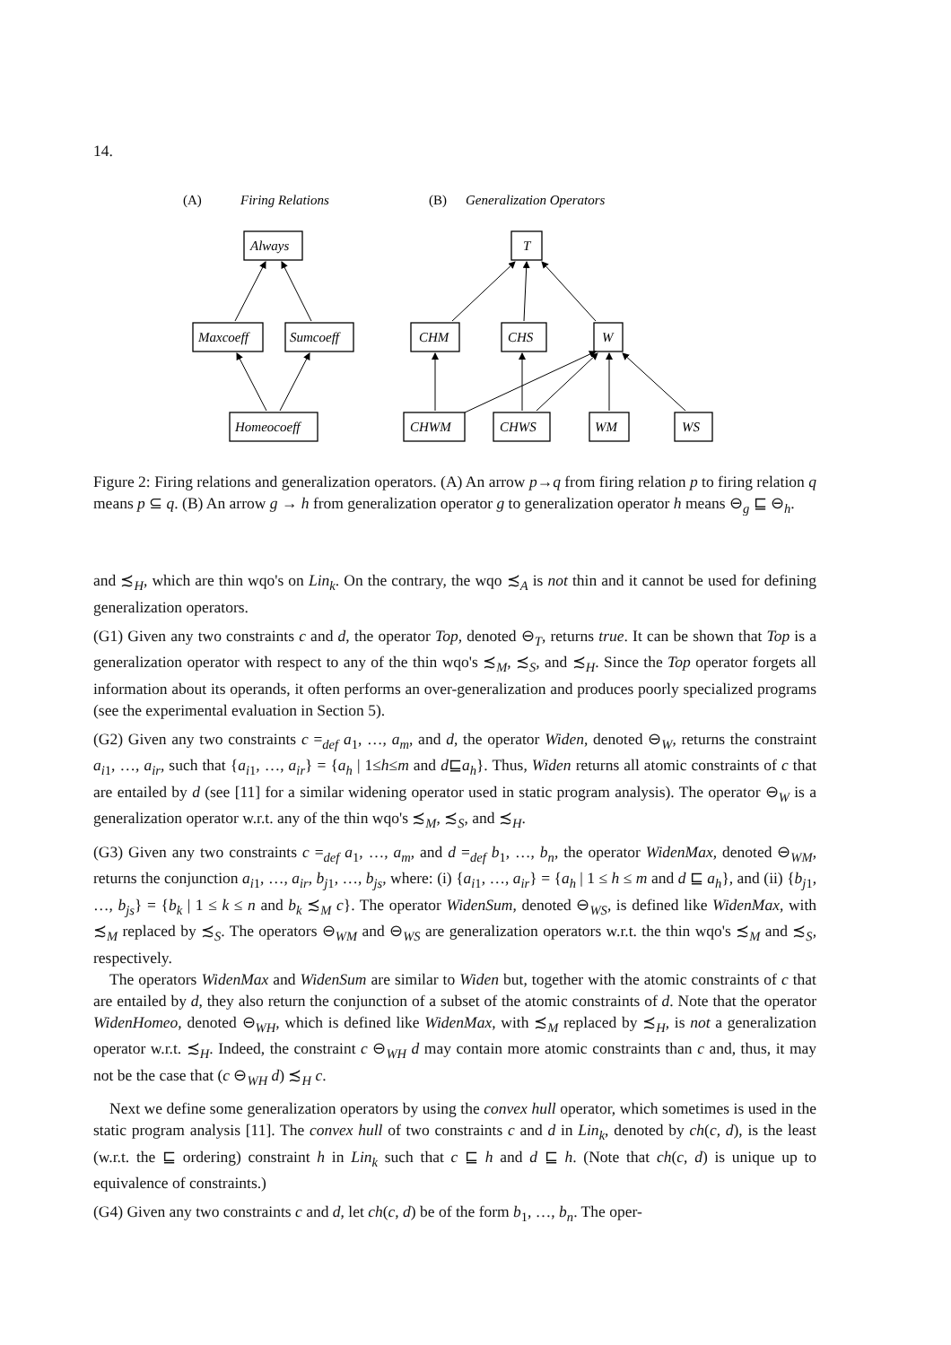14.
(A)
Firing Relations
(B)
Generalization Operators
Always
Maxcoeff
Sumcoeff
Homeocoeff
T
CHM
CHS
W
CHWM
CHWS
WM
WS
Figure 2: Firing relations and generalization operators. (A) An arrow p→q from firing relation p to firing relation q means p ⊆ q. (B) An arrow g → h from generalization operator g to generalization operator h means ⊖<sub>g</sub> ⊑ ⊖<sub>h</sub>.
and ≾<sub>H</sub>, which are thin wqo's on Lin<sub>k</sub>. On the contrary, the wqo ≾<sub>A</sub> is not thin and it cannot be used for defining generalization operators.
(G1) Given any two constraints c and d, the operator Top, denoted ⊖<sub>T</sub>, returns true. It can be shown that Top is a generalization operator with respect to any of the thin wqo's ≾<sub>M</sub>, ≾<sub>S</sub>, and ≾<sub>H</sub>. Since the Top operator forgets all information about its operands, it often performs an over-generalization and produces poorly specialized programs (see the experimental evaluation in Section 5).
(G2) Given any two constraints c =<sub>def</sub> a<sub>1</sub>, …, a<sub>m</sub>, and d, the operator Widen, denoted ⊖<sub>W</sub>, returns the constraint a<sub>i1</sub>, …, a<sub>ir</sub>, such that {a<sub>i1</sub>, …, a<sub>ir</sub>} = {a<sub>h</sub> | 1≤h≤m and d⊑a<sub>h</sub>}. Thus, Widen returns all atomic constraints of c that are entailed by d (see [11] for a similar widening operator used in static program analysis). The operator ⊖<sub>W</sub> is a generalization operator w.r.t. any of the thin wqo's ≾<sub>M</sub>, ≾<sub>S</sub>, and ≾<sub>H</sub>.
(G3) Given any two constraints c =<sub>def</sub> a<sub>1</sub>, …, a<sub>m</sub>, and d =<sub>def</sub> b<sub>1</sub>, …, b<sub>n</sub>, the operator WidenMax, denoted ⊖<sub>WM</sub>, returns the conjunction a<sub>i1</sub>, …, a<sub>ir</sub>, b<sub>j1</sub>, …, b<sub>js</sub>, where: (i) {a<sub>i1</sub>, …, a<sub>ir</sub>} = {a<sub>h</sub> | 1 ≤ h ≤ m and d ⊑ a<sub>h</sub>}, and (ii) {b<sub>j1</sub>, …, b<sub>js</sub>} = {b<sub>k</sub> | 1 ≤ k ≤ n and b<sub>k</sub> ≾<sub>M</sub> c}. The operator WidenSum, denoted ⊖<sub>WS</sub>, is defined like WidenMax, with ≾<sub>M</sub> replaced by ≾<sub>S</sub>. The operators ⊖<sub>WM</sub> and ⊖<sub>WS</sub> are generalization operators w.r.t. the thin wqo's ≾<sub>M</sub> and ≾<sub>S</sub>, respectively.
The operators WidenMax and WidenSum are similar to Widen but, together with the atomic constraints of c that are entailed by d, they also return the conjunction of a subset of the atomic constraints of d. Note that the operator WidenHomeo, denoted ⊖<sub>WH</sub>, which is defined like WidenMax, with ≾<sub>M</sub> replaced by ≾<sub>H</sub>, is not a generalization operator w.r.t. ≾<sub>H</sub>. Indeed, the constraint c ⊖<sub>WH</sub> d may contain more atomic constraints than c and, thus, it may not be the case that (c ⊖<sub>WH</sub> d) ≾<sub>H</sub> c.
Next we define some generalization operators by using the convex hull operator, which sometimes is used in the static program analysis [11]. The convex hull of two constraints c and d in Lin<sub>k</sub>, denoted by ch(c, d), is the least (w.r.t. the ⊑ ordering) constraint h in Lin<sub>k</sub> such that c ⊑ h and d ⊑ h. (Note that ch(c, d) is unique up to equivalence of constraints.)
(G4) Given any two constraints c and d, let ch(c, d) be of the form b<sub>1</sub>, …, b<sub>n</sub>. The oper-